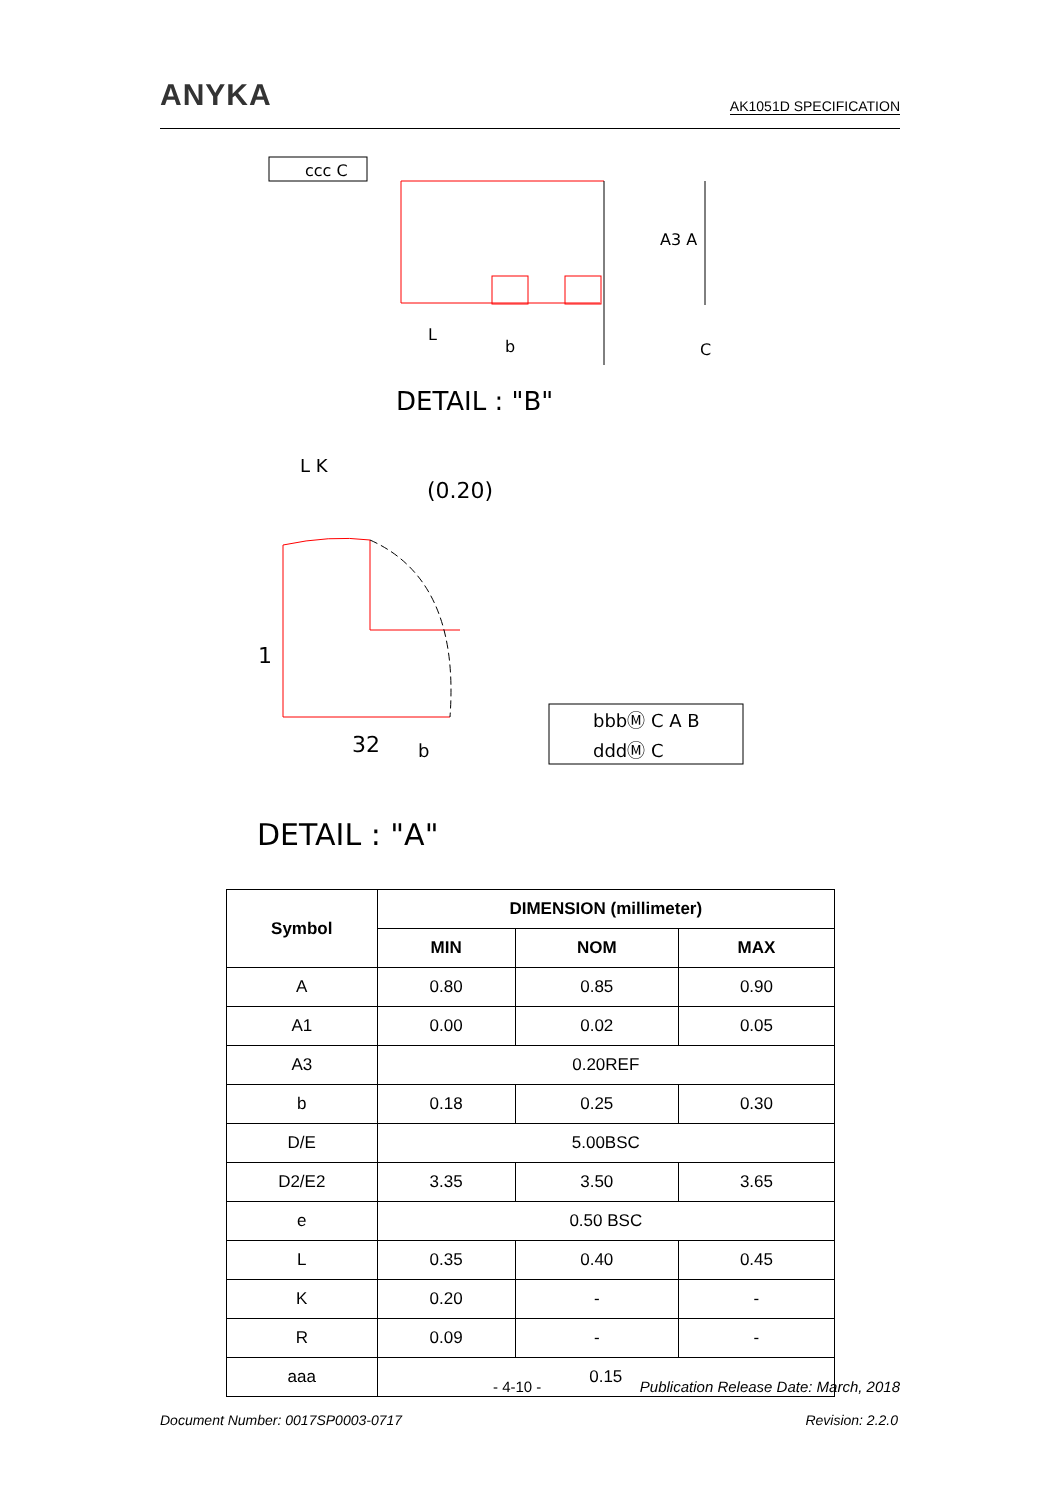ANYKA
AK1051D SPECIFICATION
ccc C
DETAIL : "B"
L
b
A3 A
C
L K
(0.20)
1
32
b
bbbⓂ C A B
dddⓂ C
DETAIL : "A"
| Symbol | DIMENSION (millimeter) | | |
| --- | --- | --- | --- |
| | MIN | NOM | MAX |
| A | 0.80 | 0.85 | 0.90 |
| A1 | 0.00 | 0.02 | 0.05 |
| A3 | 0.20REF | | |
| b | 0.18 | 0.25 | 0.30 |
| D/E | 5.00BSC | | |
| D2/E2 | 3.35 | 3.50 | 3.65 |
| e | 0.50 BSC | | |
| L | 0.35 | 0.40 | 0.45 |
| K | 0.20 | - | - |
| R | 0.09 | - | - |
| aaa | 0.15 | | |
- 4-10 - Publication Release Date: March, 2018
Document Number: 0017SP0003-0717 Revision: 2.2.0